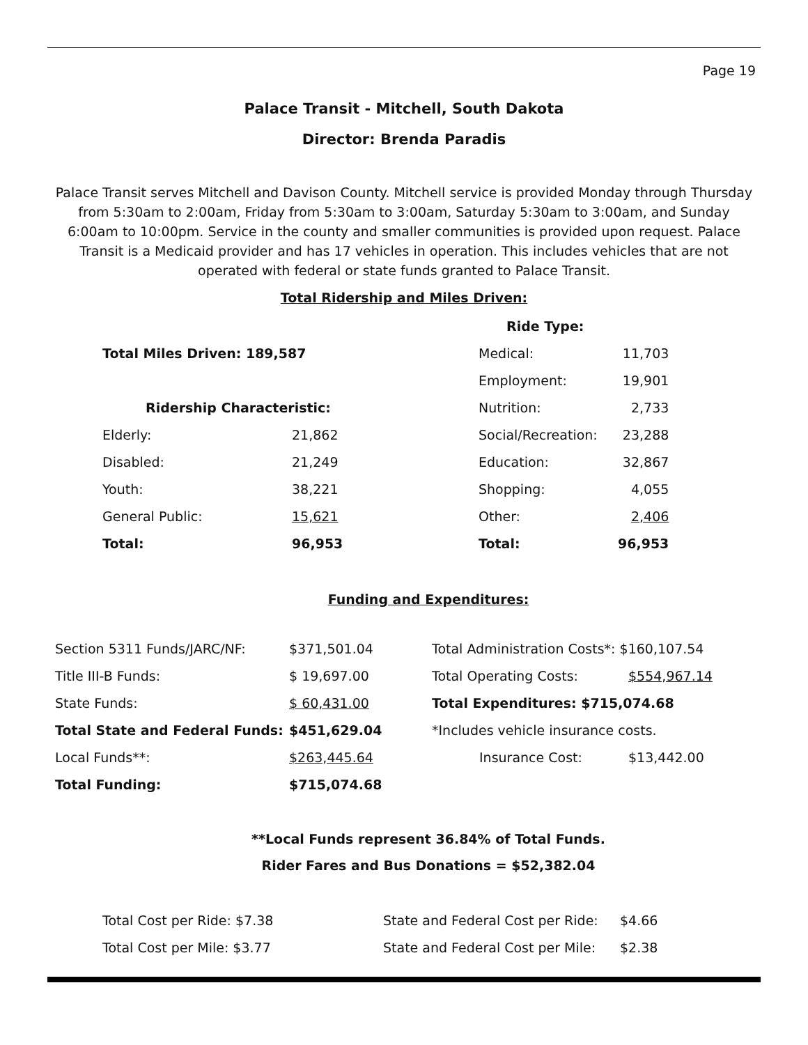Page 19
Palace Transit - Mitchell, South Dakota
Director: Brenda Paradis
Palace Transit serves Mitchell and Davison County. Mitchell service is provided Monday through Thursday from 5:30am to 2:00am, Friday from 5:30am to 3:00am, Saturday 5:30am to 3:00am, and Sunday 6:00am to 10:00pm. Service in the county and smaller communities is provided upon request. Palace Transit is a Medicaid provider and has 17 vehicles in operation. This includes vehicles that are not operated with federal or state funds granted to Palace Transit.
Total Ridership and Miles Driven:
| | | Ride Type: | |
| Total Miles Driven: 189,587 | | Medical: | 11,703 |
| | | Employment: | 19,901 |
| Ridership Characteristic: | | Nutrition: | 2,733 |
| Elderly: | 21,862 | Social/Recreation: | 23,288 |
| Disabled: | 21,249 | Education: | 32,867 |
| Youth: | 38,221 | Shopping: | 4,055 |
| General Public: | 15,621 | Other: | 2,406 |
| Total: | 96,953 | Total: | 96,953 |
Funding and Expenditures:
| Section 5311 Funds/JARC/NF: | $371,501.04 | Total Administration Costs*: $160,107.54 | |
| Title III-B Funds: | $ 19,697.00 | Total Operating Costs: | $554,967.14 |
| State Funds: | $ 60,431.00 | Total Expenditures: $715,074.68 | |
| Total State and Federal Funds: | $451,629.04 | *Includes vehicle insurance costs. | |
| Local Funds**: | $263,445.64 | Insurance Cost: | $13,442.00 |
| Total Funding: | $715,074.68 | | |
**Local Funds represent 36.84% of Total Funds.
Rider Fares and Bus Donations = $52,382.04
| Total Cost per Ride: $7.38 | State and Federal Cost per Ride: | $4.66 |
| Total Cost per Mile: $3.77 | State and Federal Cost per Mile: | $2.38 |